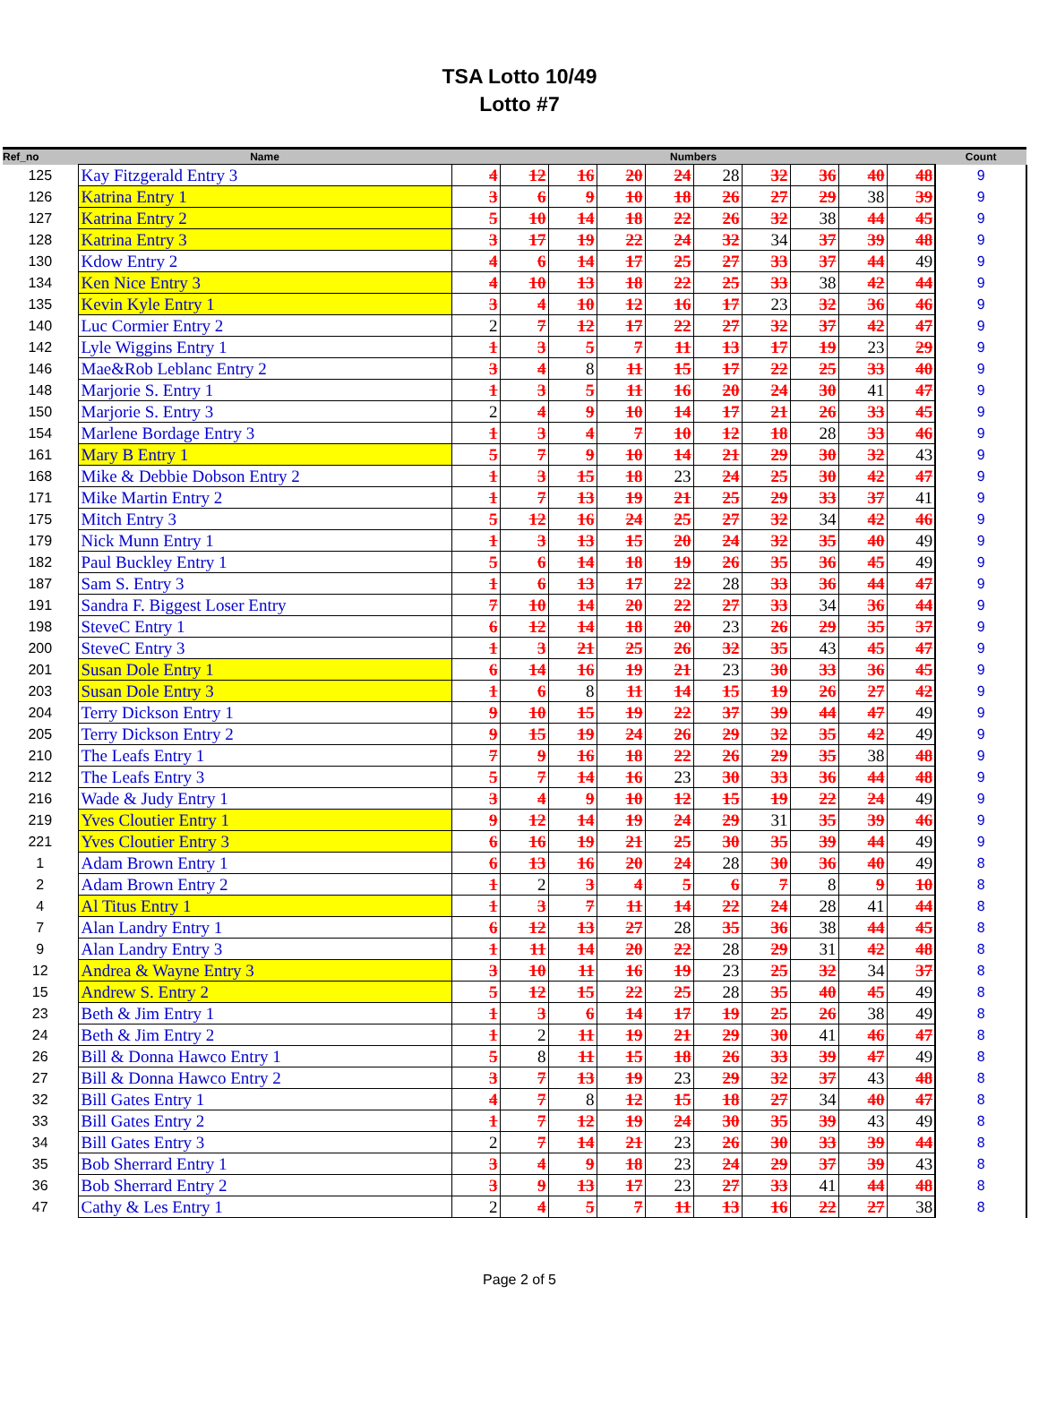TSA Lotto 10/49
Lotto #7
| Ref_no | Name | Numbers | | | | | | | | | | Count |
| --- | --- | --- | --- | --- | --- | --- | --- | --- | --- | --- | --- | --- |
| 125 | Kay Fitzgerald Entry 3 | 4 | 12 | 16 | 20 | 24 | 28 | 32 | 36 | 40 | 48 | 9 |
| 126 | Katrina Entry 1 | 3 | 6 | 9 | 10 | 18 | 26 | 27 | 29 | 38 | 39 | 9 |
| 127 | Katrina Entry 2 | 5 | 10 | 14 | 18 | 22 | 26 | 32 | 38 | 44 | 45 | 9 |
| 128 | Katrina Entry 3 | 3 | 17 | 19 | 22 | 24 | 32 | 34 | 37 | 39 | 48 | 9 |
| 130 | Kdow Entry 2 | 4 | 6 | 14 | 17 | 25 | 27 | 33 | 37 | 44 | 49 | 9 |
| 134 | Ken Nice Entry 3 | 4 | 10 | 13 | 18 | 22 | 25 | 33 | 38 | 42 | 44 | 9 |
| 135 | Kevin Kyle Entry 1 | 3 | 4 | 10 | 12 | 16 | 17 | 23 | 32 | 36 | 46 | 9 |
| 140 | Luc Cormier Entry 2 | 2 | 7 | 12 | 17 | 22 | 27 | 32 | 37 | 42 | 47 | 9 |
| 142 | Lyle Wiggins Entry 1 | 1 | 3 | 5 | 7 | 11 | 13 | 17 | 19 | 23 | 29 | 9 |
| 146 | Mae&Rob Leblanc Entry 2 | 3 | 4 | 8 | 11 | 15 | 17 | 22 | 25 | 33 | 40 | 9 |
| 148 | Marjorie S. Entry 1 | 1 | 3 | 5 | 11 | 16 | 20 | 24 | 30 | 41 | 47 | 9 |
| 150 | Marjorie S. Entry 3 | 2 | 4 | 9 | 10 | 14 | 17 | 21 | 26 | 33 | 45 | 9 |
| 154 | Marlene Bordage Entry 3 | 1 | 3 | 4 | 7 | 10 | 12 | 18 | 28 | 33 | 46 | 9 |
| 161 | Mary B Entry 1 | 5 | 7 | 9 | 10 | 14 | 21 | 29 | 30 | 32 | 43 | 9 |
| 168 | Mike & Debbie Dobson Entry 2 | 1 | 3 | 15 | 18 | 23 | 24 | 25 | 30 | 42 | 47 | 9 |
| 171 | Mike Martin Entry 2 | 1 | 7 | 13 | 19 | 21 | 25 | 29 | 33 | 37 | 41 | 9 |
| 175 | Mitch Entry 3 | 5 | 12 | 16 | 24 | 25 | 27 | 32 | 34 | 42 | 46 | 9 |
| 179 | Nick Munn Entry 1 | 1 | 3 | 13 | 15 | 20 | 24 | 32 | 35 | 40 | 49 | 9 |
| 182 | Paul Buckley Entry 1 | 5 | 6 | 14 | 18 | 19 | 26 | 35 | 36 | 45 | 49 | 9 |
| 187 | Sam S. Entry 3 | 1 | 6 | 13 | 17 | 22 | 28 | 33 | 36 | 44 | 47 | 9 |
| 191 | Sandra F. Biggest Loser Entry | 7 | 10 | 14 | 20 | 22 | 27 | 33 | 34 | 36 | 44 | 9 |
| 198 | SteveC Entry 1 | 6 | 12 | 14 | 18 | 20 | 23 | 26 | 29 | 35 | 37 | 9 |
| 200 | SteveC Entry 3 | 1 | 3 | 21 | 25 | 26 | 32 | 35 | 43 | 45 | 47 | 9 |
| 201 | Susan Dole Entry 1 | 6 | 14 | 16 | 19 | 21 | 23 | 30 | 33 | 36 | 45 | 9 |
| 203 | Susan Dole Entry 3 | 1 | 6 | 8 | 11 | 14 | 15 | 19 | 26 | 27 | 42 | 9 |
| 204 | Terry Dickson Entry 1 | 9 | 10 | 15 | 19 | 22 | 37 | 39 | 44 | 47 | 49 | 9 |
| 205 | Terry Dickson Entry 2 | 9 | 15 | 19 | 24 | 26 | 29 | 32 | 35 | 42 | 49 | 9 |
| 210 | The Leafs Entry 1 | 7 | 9 | 16 | 18 | 22 | 26 | 29 | 35 | 38 | 48 | 9 |
| 212 | The Leafs Entry 3 | 5 | 7 | 14 | 16 | 23 | 30 | 33 | 36 | 44 | 48 | 9 |
| 216 | Wade & Judy Entry 1 | 3 | 4 | 9 | 10 | 12 | 15 | 19 | 22 | 24 | 49 | 9 |
| 219 | Yves Cloutier Entry 1 | 9 | 12 | 14 | 19 | 24 | 29 | 31 | 35 | 39 | 46 | 9 |
| 221 | Yves Cloutier Entry 3 | 6 | 16 | 19 | 21 | 25 | 30 | 35 | 39 | 44 | 49 | 9 |
| 1 | Adam Brown Entry 1 | 6 | 13 | 16 | 20 | 24 | 28 | 30 | 36 | 40 | 49 | 8 |
| 2 | Adam Brown Entry 2 | 1 | 2 | 3 | 4 | 5 | 6 | 7 | 8 | 9 | 10 | 8 |
| 4 | Al Titus Entry 1 | 1 | 3 | 7 | 11 | 14 | 22 | 24 | 28 | 41 | 44 | 8 |
| 7 | Alan Landry Entry 1 | 6 | 12 | 13 | 27 | 28 | 35 | 36 | 38 | 44 | 45 | 8 |
| 9 | Alan Landry Entry 3 | 1 | 11 | 14 | 20 | 22 | 28 | 29 | 31 | 42 | 48 | 8 |
| 12 | Andrea & Wayne Entry 3 | 3 | 10 | 11 | 16 | 19 | 23 | 25 | 32 | 34 | 37 | 8 |
| 15 | Andrew S. Entry 2 | 5 | 12 | 15 | 22 | 25 | 28 | 35 | 40 | 45 | 49 | 8 |
| 23 | Beth & Jim Entry 1 | 1 | 3 | 6 | 14 | 17 | 19 | 25 | 26 | 38 | 49 | 8 |
| 24 | Beth & Jim Entry 2 | 1 | 2 | 11 | 19 | 21 | 29 | 30 | 41 | 46 | 47 | 8 |
| 26 | Bill & Donna Hawco Entry 1 | 5 | 8 | 11 | 15 | 18 | 26 | 33 | 39 | 47 | 49 | 8 |
| 27 | Bill & Donna Hawco Entry 2 | 3 | 7 | 13 | 19 | 23 | 29 | 32 | 37 | 43 | 48 | 8 |
| 32 | Bill Gates Entry 1 | 4 | 7 | 8 | 12 | 15 | 18 | 27 | 34 | 40 | 47 | 8 |
| 33 | Bill Gates Entry 2 | 1 | 7 | 12 | 19 | 24 | 30 | 35 | 39 | 43 | 49 | 8 |
| 34 | Bill Gates Entry 3 | 2 | 7 | 14 | 21 | 23 | 26 | 30 | 33 | 39 | 44 | 8 |
| 35 | Bob Sherrard Entry 1 | 3 | 4 | 9 | 18 | 23 | 24 | 29 | 37 | 39 | 43 | 8 |
| 36 | Bob Sherrard Entry 2 | 3 | 9 | 13 | 17 | 23 | 27 | 33 | 41 | 44 | 48 | 8 |
| 47 | Cathy & Les Entry 1 | 2 | 4 | 5 | 7 | 11 | 13 | 16 | 22 | 27 | 38 | 8 |
Page 2 of 5